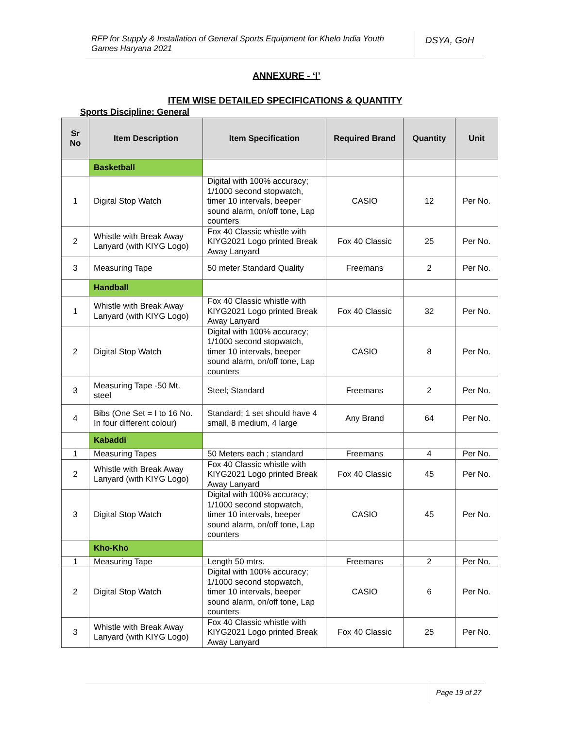RFP for Supply & Installation of General Sports Equipment for Khelo India Youth Games Haryana 2021
DSYA, GoH
ANNEXURE - ‘I’
ITEM WISE DETAILED SPECIFICATIONS & QUANTITY
Sports Discipline: General
| Sr No | Item Description | Item Specification | Required Brand | Quantity | Unit |
| --- | --- | --- | --- | --- | --- |
| | Basketball | | | | |
| 1 | Digital Stop Watch | Digital with 100% accuracy; 1/1000 second stopwatch, timer 10 intervals, beeper sound alarm, on/off tone, Lap counters | CASIO | 12 | Per No. |
| 2 | Whistle with Break Away Lanyard (with KIYG Logo) | Fox 40 Classic whistle with KIYG2021 Logo printed Break Away Lanyard | Fox 40 Classic | 25 | Per No. |
| 3 | Measuring Tape | 50 meter Standard Quality | Freemans | 2 | Per No. |
| | Handball | | | | |
| 1 | Whistle with Break Away Lanyard (with KIYG Logo) | Fox 40 Classic whistle with KIYG2021 Logo printed Break Away Lanyard | Fox 40 Classic | 32 | Per No. |
| 2 | Digital Stop Watch | Digital with 100% accuracy; 1/1000 second stopwatch, timer 10 intervals, beeper sound alarm, on/off tone, Lap counters | CASIO | 8 | Per No. |
| 3 | Measuring Tape -50 Mt. steel | Steel; Standard | Freemans | 2 | Per No. |
| 4 | Bibs (One Set = I to 16 No. In four different colour) | Standard; 1 set should have 4 small, 8 medium, 4 large | Any Brand | 64 | Per No. |
| | Kabaddi | | | | |
| 1 | Measuring Tapes | 50 Meters each ; standard | Freemans | 4 | Per No. |
| 2 | Whistle with Break Away Lanyard (with KIYG Logo) | Fox 40 Classic whistle with KIYG2021 Logo printed Break Away Lanyard | Fox 40 Classic | 45 | Per No. |
| 3 | Digital Stop Watch | Digital with 100% accuracy; 1/1000 second stopwatch, timer 10 intervals, beeper sound alarm, on/off tone, Lap counters | CASIO | 45 | Per No. |
| | Kho-Kho | | | | |
| 1 | Measuring Tape | Length 50 mtrs. | Freemans | 2 | Per No. |
| 2 | Digital Stop Watch | Digital with 100% accuracy; 1/1000 second stopwatch, timer 10 intervals, beeper sound alarm, on/off tone, Lap counters | CASIO | 6 | Per No. |
| 3 | Whistle with Break Away Lanyard (with KIYG Logo) | Fox 40 Classic whistle with KIYG2021 Logo printed Break Away Lanyard | Fox 40 Classic | 25 | Per No. |
Page 19 of 27